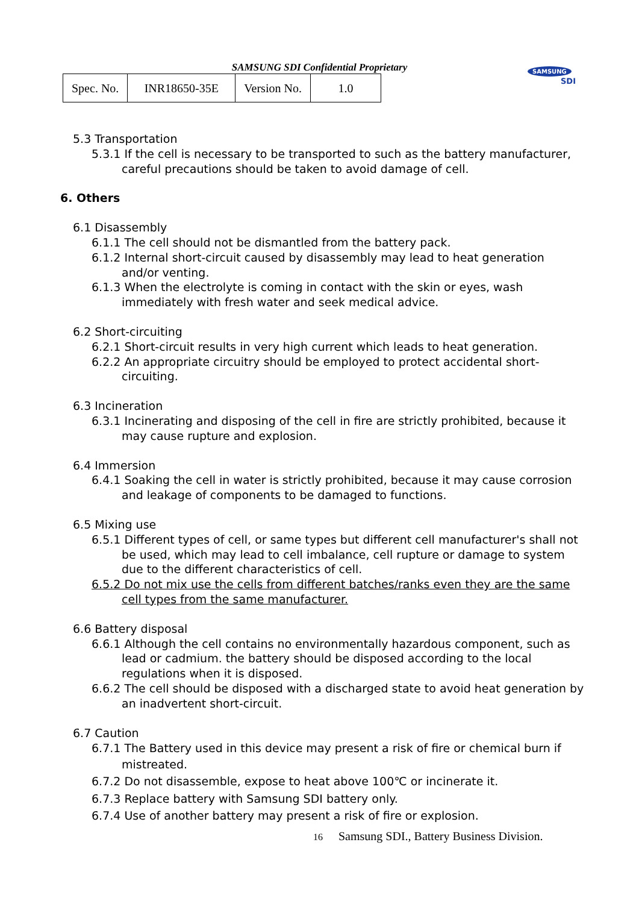SAMSUNG SDI Confidential Proprietary
| Spec. No. | INR18650-35E | Version No. | 1.0 |
SAMSUNG
SDI
5.3 Transportation
5.3.1 If the cell is necessary to be transported to such as the battery manufacturer, careful precautions should be taken to avoid damage of cell.
6. Others
6.1 Disassembly
6.1.1 The cell should not be dismantled from the battery pack.
6.1.2 Internal short-circuit caused by disassembly may lead to heat generation and/or venting.
6.1.3 When the electrolyte is coming in contact with the skin or eyes, wash immediately with fresh water and seek medical advice.
6.2 Short-circuiting
6.2.1 Short-circuit results in very high current which leads to heat generation.
6.2.2 An appropriate circuitry should be employed to protect accidental short-circuiting.
6.3 Incineration
6.3.1 Incinerating and disposing of the cell in fire are strictly prohibited, because it may cause rupture and explosion.
6.4 Immersion
6.4.1 Soaking the cell in water is strictly prohibited, because it may cause corrosion and leakage of components to be damaged to functions.
6.5 Mixing use
6.5.1 Different types of cell, or same types but different cell manufacturer's shall not be used, which may lead to cell imbalance, cell rupture or damage to system due to the different characteristics of cell.
6.5.2 Do not mix use the cells from different batches/ranks even they are the same cell types from the same manufacturer.
6.6 Battery disposal
6.6.1 Although the cell contains no environmentally hazardous component, such as lead or cadmium. the battery should be disposed according to the local regulations when it is disposed.
6.6.2 The cell should be disposed with a discharged state to avoid heat generation by an inadvertent short-circuit.
6.7 Caution
6.7.1 The Battery used in this device may present a risk of fire or chemical burn if mistreated.
6.7.2 Do not disassemble, expose to heat above 100℃ or incinerate it.
6.7.3 Replace battery with Samsung SDI battery only.
6.7.4 Use of another battery may present a risk of fire or explosion.
16 Samsung SDI., Battery Business Division.